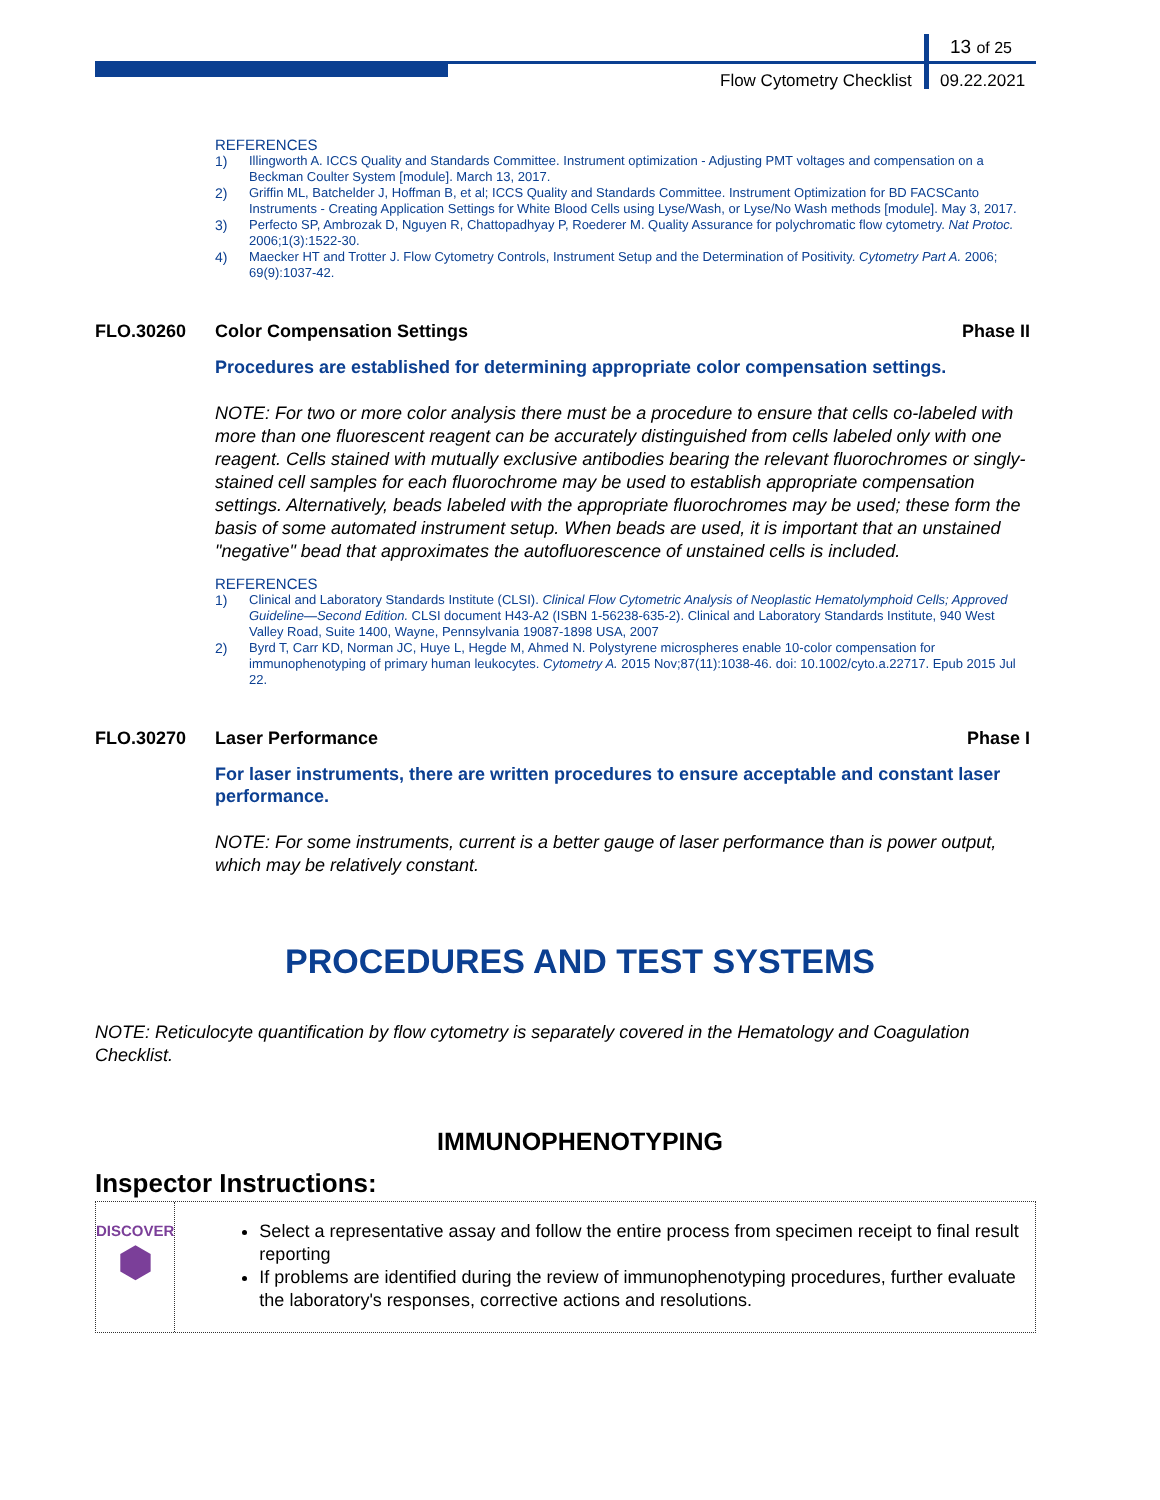13 of 25
Flow Cytometry Checklist 09.22.2021
REFERENCES
1) Illingworth A. ICCS Quality and Standards Committee. Instrument optimization - Adjusting PMT voltages and compensation on a Beckman Coulter System [module]. March 13, 2017.
2) Griffin ML, Batchelder J, Hoffman B, et al; ICCS Quality and Standards Committee. Instrument Optimization for BD FACSCanto Instruments - Creating Application Settings for White Blood Cells using Lyse/Wash, or Lyse/No Wash methods [module]. May 3, 2017.
3) Perfecto SP, Ambrozak D, Nguyen R, Chattopadhyay P, Roederer M. Quality Assurance for polychromatic flow cytometry. Nat Protoc. 2006;1(3):1522-30.
4) Maecker HT and Trotter J. Flow Cytometry Controls, Instrument Setup and the Determination of Positivity. Cytometry Part A. 2006; 69(9):1037-42.
FLO.30260 Color Compensation Settings Phase II
Procedures are established for determining appropriate color compensation settings.
NOTE: For two or more color analysis there must be a procedure to ensure that cells co-labeled with more than one fluorescent reagent can be accurately distinguished from cells labeled only with one reagent. Cells stained with mutually exclusive antibodies bearing the relevant fluorochromes or singly-stained cell samples for each fluorochrome may be used to establish appropriate compensation settings. Alternatively, beads labeled with the appropriate fluorochromes may be used; these form the basis of some automated instrument setup. When beads are used, it is important that an unstained "negative" bead that approximates the autofluorescence of unstained cells is included.
REFERENCES
1) Clinical and Laboratory Standards Institute (CLSI). Clinical Flow Cytometric Analysis of Neoplastic Hematolymphoid Cells; Approved Guideline—Second Edition. CLSI document H43-A2 (ISBN 1-56238-635-2). Clinical and Laboratory Standards Institute, 940 West Valley Road, Suite 1400, Wayne, Pennsylvania 19087-1898 USA, 2007
2) Byrd T, Carr KD, Norman JC, Huye L, Hegde M, Ahmed N. Polystyrene microspheres enable 10-color compensation for immunophenotyping of primary human leukocytes. Cytometry A. 2015 Nov;87(11):1038-46. doi: 10.1002/cyto.a.22717. Epub 2015 Jul 22.
FLO.30270 Laser Performance Phase I
For laser instruments, there are written procedures to ensure acceptable and constant laser performance.
NOTE: For some instruments, current is a better gauge of laser performance than is power output, which may be relatively constant.
PROCEDURES AND TEST SYSTEMS
NOTE: Reticulocyte quantification by flow cytometry is separately covered in the Hematology and Coagulation Checklist.
IMMUNOPHENOTYPING
Inspector Instructions:
DISCOVER
⬢
Select a representative assay and follow the entire process from specimen receipt to final result reporting
If problems are identified during the review of immunophenotyping procedures, further evaluate the laboratory's responses, corrective actions and resolutions.